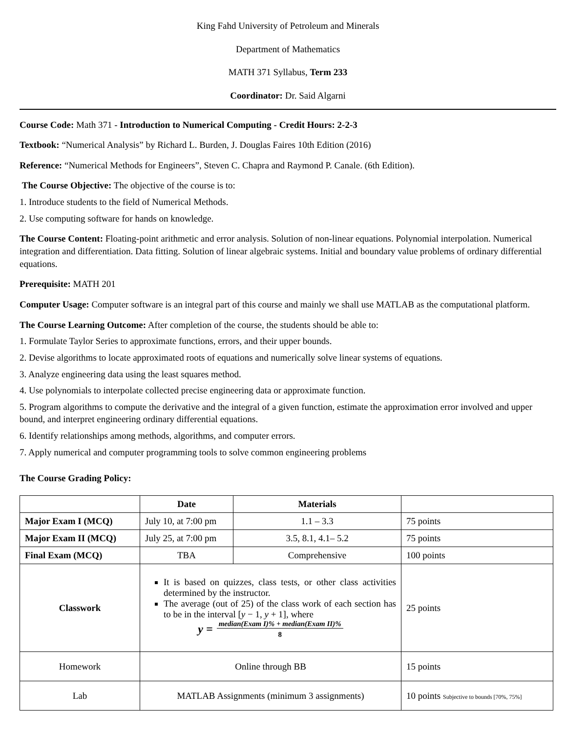King Fahd University of Petroleum and Minerals
Department of Mathematics
MATH 371 Syllabus, Term 233
Coordinator: Dr. Said Algarni
Course Code: Math 371 - Introduction to Numerical Computing - Credit Hours: 2-2-3
Textbook: “Numerical Analysis” by Richard L. Burden, J. Douglas Faires 10th Edition (2016)
Reference: “Numerical Methods for Engineers”, Steven C. Chapra and Raymond P. Canale. (6th Edition).
The Course Objective: The objective of the course is to:
1. Introduce students to the field of Numerical Methods.
2. Use computing software for hands on knowledge.
The Course Content: Floating-point arithmetic and error analysis. Solution of non-linear equations. Polynomial interpolation. Numerical integration and differentiation. Data fitting. Solution of linear algebraic systems. Initial and boundary value problems of ordinary differential equations.
Prerequisite: MATH 201
Computer Usage: Computer software is an integral part of this course and mainly we shall use MATLAB as the computational platform.
The Course Learning Outcome: After completion of the course, the students should be able to:
1. Formulate Taylor Series to approximate functions, errors, and their upper bounds.
2. Devise algorithms to locate approximated roots of equations and numerically solve linear systems of equations.
3. Analyze engineering data using the least squares method.
4. Use polynomials to interpolate collected precise engineering data or approximate function.
5. Program algorithms to compute the derivative and the integral of a given function, estimate the approximation error involved and upper bound, and interpret engineering ordinary differential equations.
6. Identify relationships among methods, algorithms, and computer errors.
7. Apply numerical and computer programming tools to solve common engineering problems
The Course Grading Policy:
| | Date | Materials | |
| --- | --- | --- | --- |
| Major Exam I (MCQ) | July 10, at 7:00 pm | 1.1 – 3.3 | 75 points |
| Major Exam II (MCQ) | July 25, at 7:00 pm | 3.5, 8.1, 4.1– 5.2 | 75 points |
| Final Exam (MCQ) | TBA | Comprehensive | 100 points |
| Classwork | It is based on quizzes, class tests, or other class activities determined by the instructor. The average (out of 25) of the class work of each section has to be in the interval [ y − 1, y + 1], where y = median(Exam I)% + median(Exam II)% 8 | | 25 points |
| Homework | Online through BB | | 15 points |
| Lab | MATLAB Assignments (minimum 3 assignments) | | 10 points Subjective to bounds [70%, 75%] |